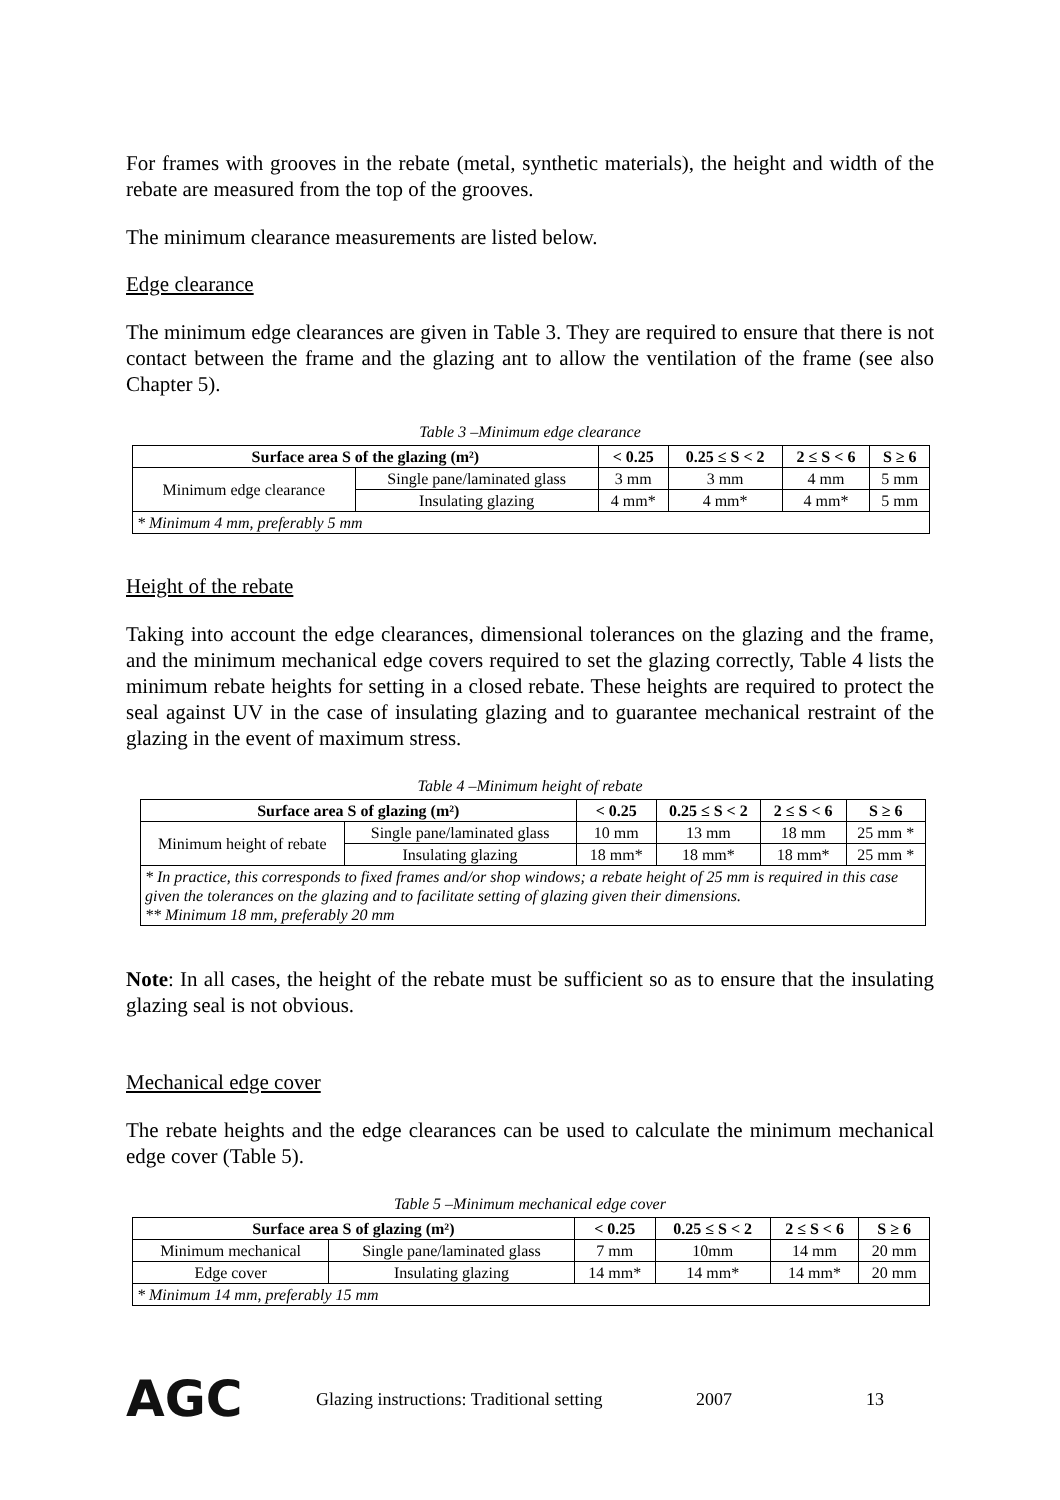For frames with grooves in the rebate (metal, synthetic materials), the height and width of the rebate are measured from the top of the grooves.
The minimum clearance measurements are listed below.
Edge clearance
The minimum edge clearances are given in Table 3. They are required to ensure that there is not contact between the frame and the glazing ant to allow the ventilation of the frame (see also Chapter 5).
Table 3 –Minimum edge clearance
| Surface area S of the glazing (m²) | | < 0.25 | 0.25 ≤ S < 2 | 2 ≤ S < 6 | S ≥ 6 |
| --- | --- | --- | --- | --- | --- |
| Minimum edge clearance | Single pane/laminated glass | 3 mm | 3 mm | 4 mm | 5 mm |
| | Insulating glazing | 4 mm* | 4 mm* | 4 mm* | 5 mm |
| * Minimum 4 mm, preferably 5 mm | | | | | |
Height of the rebate
Taking into account the edge clearances, dimensional tolerances on the glazing and the frame, and the minimum mechanical edge covers required to set the glazing correctly, Table 4 lists the minimum rebate heights for setting in a closed rebate. These heights are required to protect the seal against UV in the case of insulating glazing and to guarantee mechanical restraint of the glazing in the event of maximum stress.
Table 4 –Minimum height of rebate
| Surface area S of glazing (m²) | | < 0.25 | 0.25 ≤ S < 2 | 2 ≤ S < 6 | S ≥ 6 |
| --- | --- | --- | --- | --- | --- |
| Minimum height of rebate | Single pane/laminated glass | 10 mm | 13 mm | 18 mm | 25 mm * |
| | Insulating glazing | 18 mm* | 18 mm* | 18 mm* | 25 mm * |
| * In practice, this corresponds to fixed frames and/or shop windows; a rebate height of 25 mm is required in this case given the tolerances on the glazing and to facilitate setting of glazing given their dimensions. ** Minimum 18 mm, preferably 20 mm | | | | | |
Note: In all cases, the height of the rebate must be sufficient so as to ensure that the insulating glazing seal is not obvious.
Mechanical edge cover
The rebate heights and the edge clearances can be used to calculate the minimum mechanical edge cover (Table 5).
Table 5 –Minimum mechanical edge cover
| Surface area S of glazing (m²) | | < 0.25 | 0.25 ≤ S < 2 | 2 ≤ S < 6 | S ≥ 6 |
| --- | --- | --- | --- | --- | --- |
| Minimum mechanical | Single pane/laminated glass | 7 mm | 10mm | 14 mm | 20 mm |
| Edge cover | Insulating glazing | 14 mm* | 14 mm* | 14 mm* | 20 mm |
| * Minimum 14 mm, preferably 15 mm | | | | | |
AGC Glazing instructions: Traditional setting 2007 13